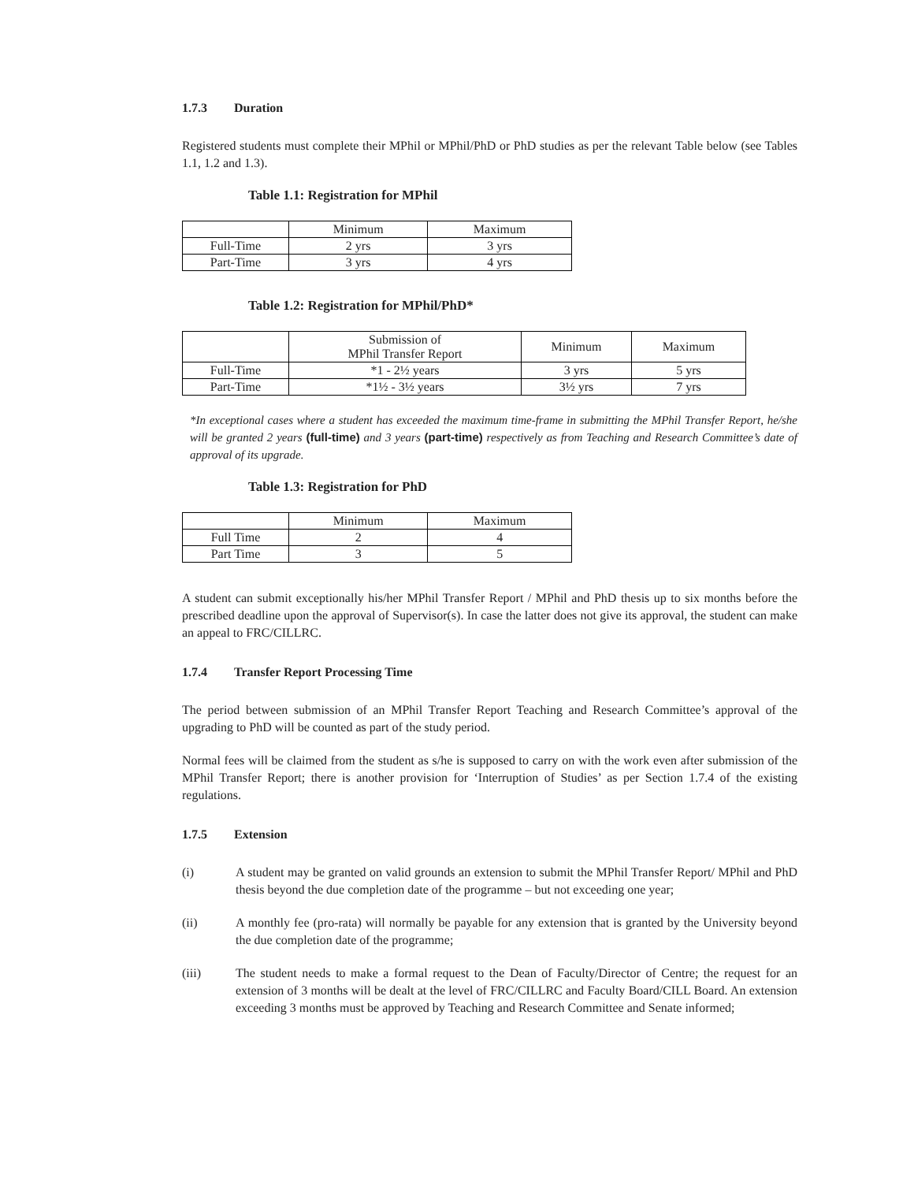1.7.3 Duration
Registered students must complete their MPhil or MPhil/PhD or PhD studies as per the relevant Table below (see Tables 1.1, 1.2 and 1.3).
Table 1.1: Registration for MPhil
| | Minimum | Maximum |
| Full-Time | 2 yrs | 3 yrs |
| Part-Time | 3 yrs | 4 yrs |
Table 1.2: Registration for MPhil/PhD*
| | Submission of MPhil Transfer Report | Minimum | Maximum |
| Full-Time | *1 - 2½ years | 3 yrs | 5 yrs |
| Part-Time | *1½ - 3½ years | 3½ yrs | 7 yrs |
*In exceptional cases where a student has exceeded the maximum time-frame in submitting the MPhil Transfer Report, he/she will be granted 2 years (full-time) and 3 years (part-time) respectively as from Teaching and Research Committee’s date of approval of its upgrade.
Table 1.3: Registration for PhD
| | Minimum | Maximum |
| Full Time | 2 | 4 |
| Part Time | 3 | 5 |
A student can submit exceptionally his/her MPhil Transfer Report / MPhil and PhD thesis up to six months before the prescribed deadline upon the approval of Supervisor(s). In case the latter does not give its approval, the student can make an appeal to FRC/CILLRC.
1.7.4 Transfer Report Processing Time
The period between submission of an MPhil Transfer Report Teaching and Research Committee’s approval of the upgrading to PhD will be counted as part of the study period.
Normal fees will be claimed from the student as s/he is supposed to carry on with the work even after submission of the MPhil Transfer Report; there is another provision for ‘Interruption of Studies’ as per Section 1.7.4 of the existing regulations.
1.7.5 Extension
(i) A student may be granted on valid grounds an extension to submit the MPhil Transfer Report/ MPhil and PhD thesis beyond the due completion date of the programme – but not exceeding one year;
(ii) A monthly fee (pro-rata) will normally be payable for any extension that is granted by the University beyond the due completion date of the programme;
(iii) The student needs to make a formal request to the Dean of Faculty/Director of Centre; the request for an extension of 3 months will be dealt at the level of FRC/CILLRC and Faculty Board/CILL Board. An extension exceeding 3 months must be approved by Teaching and Research Committee and Senate informed;